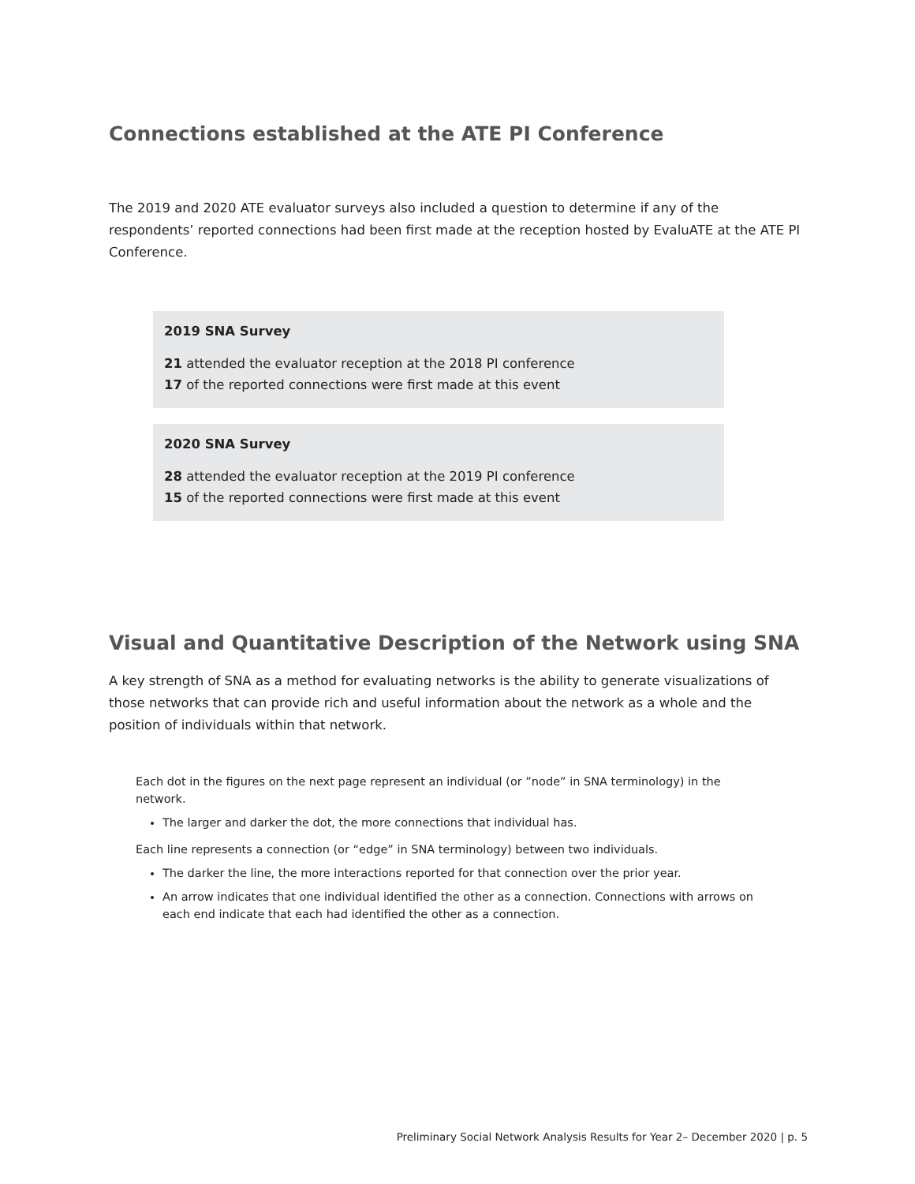Connections established at the ATE PI Conference
The 2019 and 2020 ATE evaluator surveys also included a question to determine if any of the respondents’ reported connections had been first made at the reception hosted by EvaluATE at the ATE PI Conference.
2019 SNA Survey
21 attended the evaluator reception at the 2018 PI conference
17 of the reported connections were first made at this event
2020 SNA Survey
28 attended the evaluator reception at the 2019 PI conference
15 of the reported connections were first made at this event
Visual and Quantitative Description of the Network using SNA
A key strength of SNA as a method for evaluating networks is the ability to generate visualizations of those networks that can provide rich and useful information about the network as a whole and the position of individuals within that network.
Each dot in the figures on the next page represent an individual (or ”node” in SNA terminology) in the network.
The larger and darker the dot, the more connections that individual has.
Each line represents a connection (or “edge” in SNA terminology) between two individuals.
The darker the line, the more interactions reported for that connection over the prior year.
An arrow indicates that one individual identified the other as a connection. Connections with arrows on each end indicate that each had identified the other as a connection.
Preliminary Social Network Analysis Results for Year 2– December 2020 | p. 5